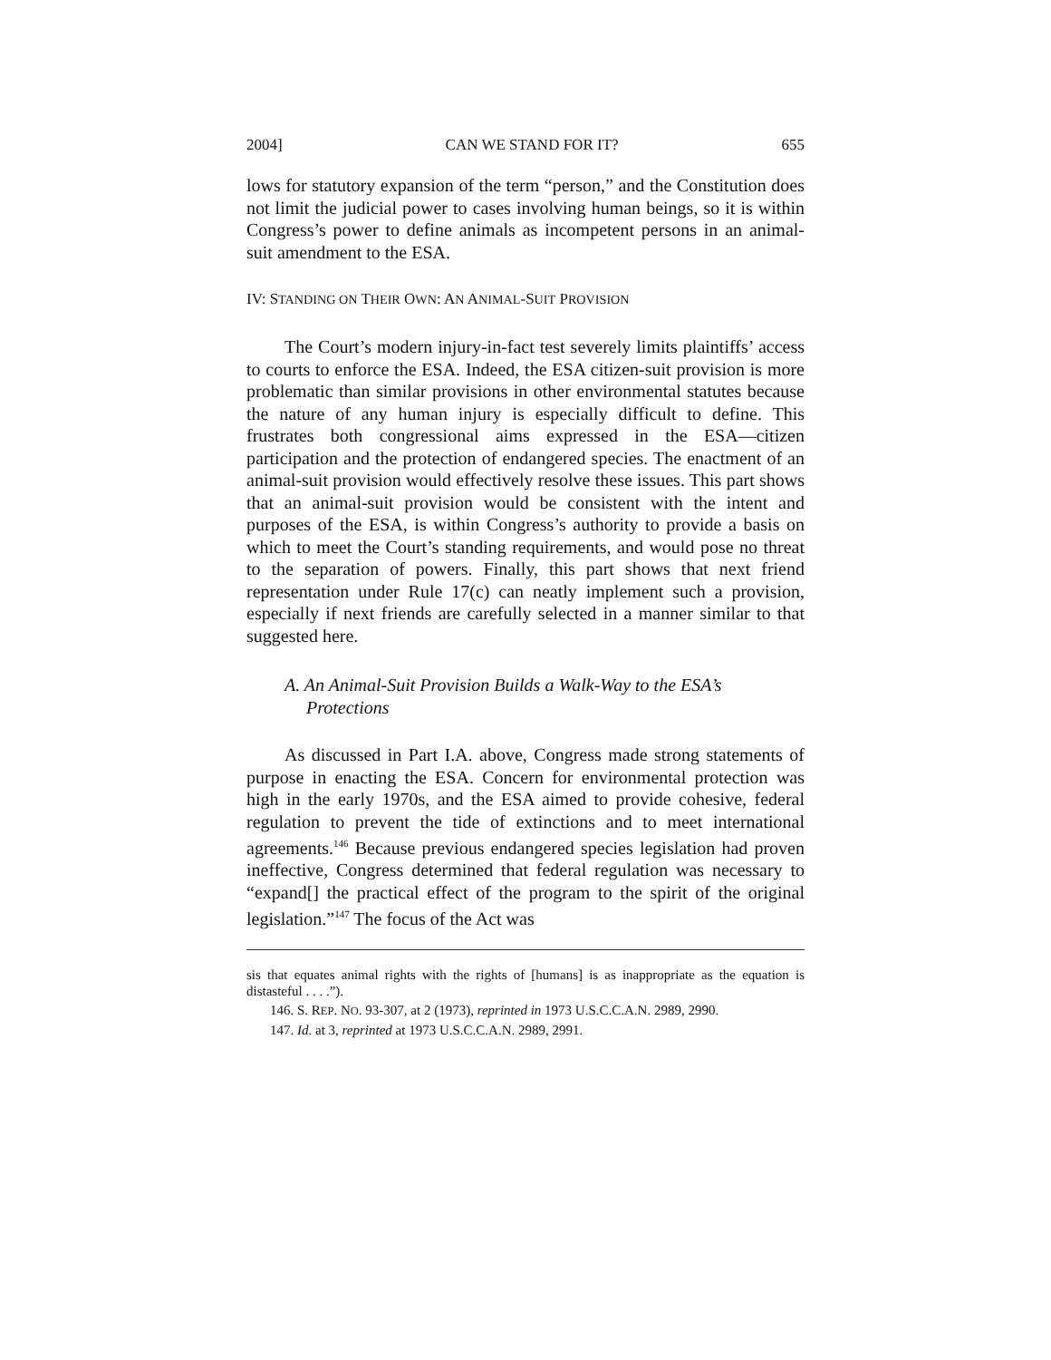2004] CAN WE STAND FOR IT? 655
lows for statutory expansion of the term “person,” and the Constitution does not limit the judicial power to cases involving human beings, so it is within Congress’s power to define animals as incompetent persons in an animal-suit amendment to the ESA.
IV: STANDING ON THEIR OWN: AN ANIMAL-SUIT PROVISION
The Court’s modern injury-in-fact test severely limits plaintiffs’ access to courts to enforce the ESA. Indeed, the ESA citizen-suit provision is more problematic than similar provisions in other environmental statutes because the nature of any human injury is especially difficult to define. This frustrates both congressional aims expressed in the ESA—citizen participation and the protection of endangered species. The enactment of an animal-suit provision would effectively resolve these issues. This part shows that an animal-suit provision would be consistent with the intent and purposes of the ESA, is within Congress’s authority to provide a basis on which to meet the Court’s standing requirements, and would pose no threat to the separation of powers. Finally, this part shows that next friend representation under Rule 17(c) can neatly implement such a provision, especially if next friends are carefully selected in a manner similar to that suggested here.
A. An Animal-Suit Provision Builds a Walk-Way to the ESA’s Protections
As discussed in Part I.A. above, Congress made strong statements of purpose in enacting the ESA. Concern for environmental protection was high in the early 1970s, and the ESA aimed to provide cohesive, federal regulation to prevent the tide of extinctions and to meet international agreements.<sup>146</sup> Because previous endangered species legislation had proven ineffective, Congress determined that federal regulation was necessary to “expand[] the practical effect of the program to the spirit of the original legislation.”<sup>147</sup> The focus of the Act was
sis that equates animal rights with the rights of [humans] is as inappropriate as the equation is distasteful . . . .”).
146. S. REP. NO. 93-307, at 2 (1973), reprinted in 1973 U.S.C.C.A.N. 2989, 2990.
147. Id. at 3, reprinted at 1973 U.S.C.C.A.N. 2989, 2991.